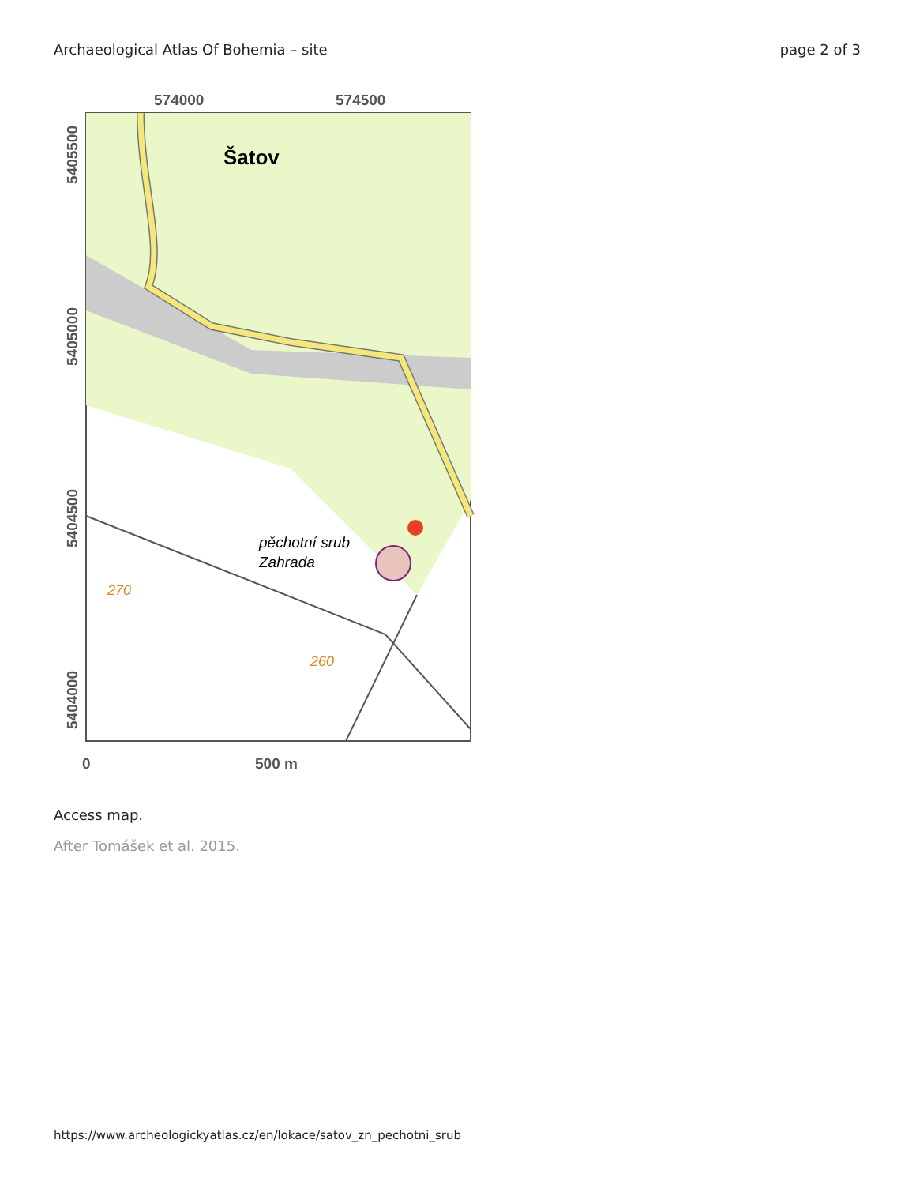Archaeological Atlas Of Bohemia – site page 2 of 3
Šatov
pěchotní srub
Zahrada
574000
574500
5405500
5405000
5404500
5404000
0
500 m
270
260
Access map.
After Tomášek et al. 2015.
https://www.archeologickyatlas.cz/en/lokace/satov_zn_pechotni_srub